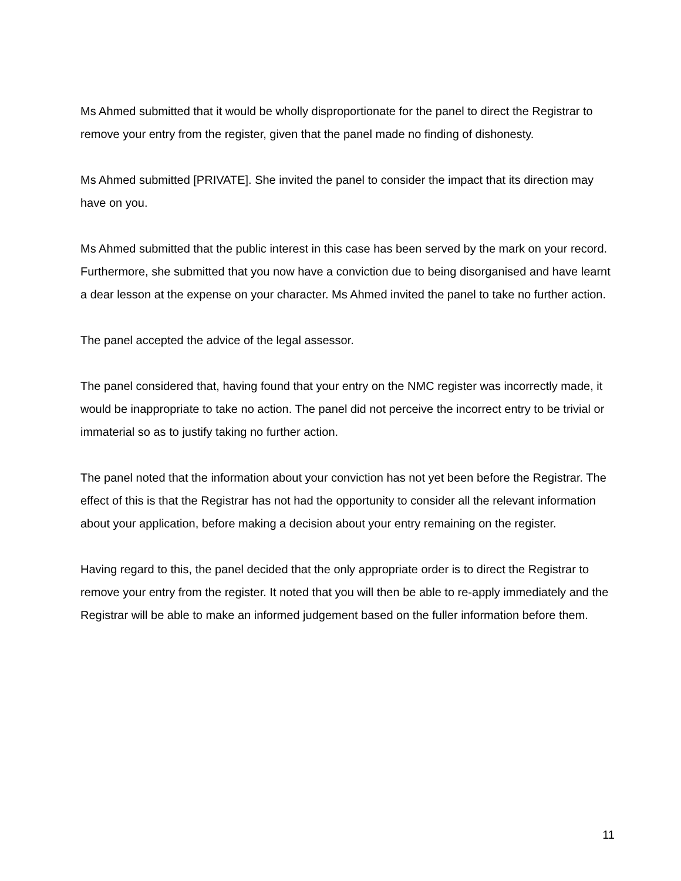Ms Ahmed submitted that it would be wholly disproportionate for the panel to direct the Registrar to remove your entry from the register, given that the panel made no finding of dishonesty.
Ms Ahmed submitted [PRIVATE]. She invited the panel to consider the impact that its direction may have on you.
Ms Ahmed submitted that the public interest in this case has been served by the mark on your record. Furthermore, she submitted that you now have a conviction due to being disorganised and have learnt a dear lesson at the expense on your character. Ms Ahmed invited the panel to take no further action.
The panel accepted the advice of the legal assessor.
The panel considered that, having found that your entry on the NMC register was incorrectly made, it would be inappropriate to take no action. The panel did not perceive the incorrect entry to be trivial or immaterial so as to justify taking no further action.
The panel noted that the information about your conviction has not yet been before the Registrar. The effect of this is that the Registrar has not had the opportunity to consider all the relevant information about your application, before making a decision about your entry remaining on the register.
Having regard to this, the panel decided that the only appropriate order is to direct the Registrar to remove your entry from the register. It noted that you will then be able to re-apply immediately and the Registrar will be able to make an informed judgement based on the fuller information before them.
11